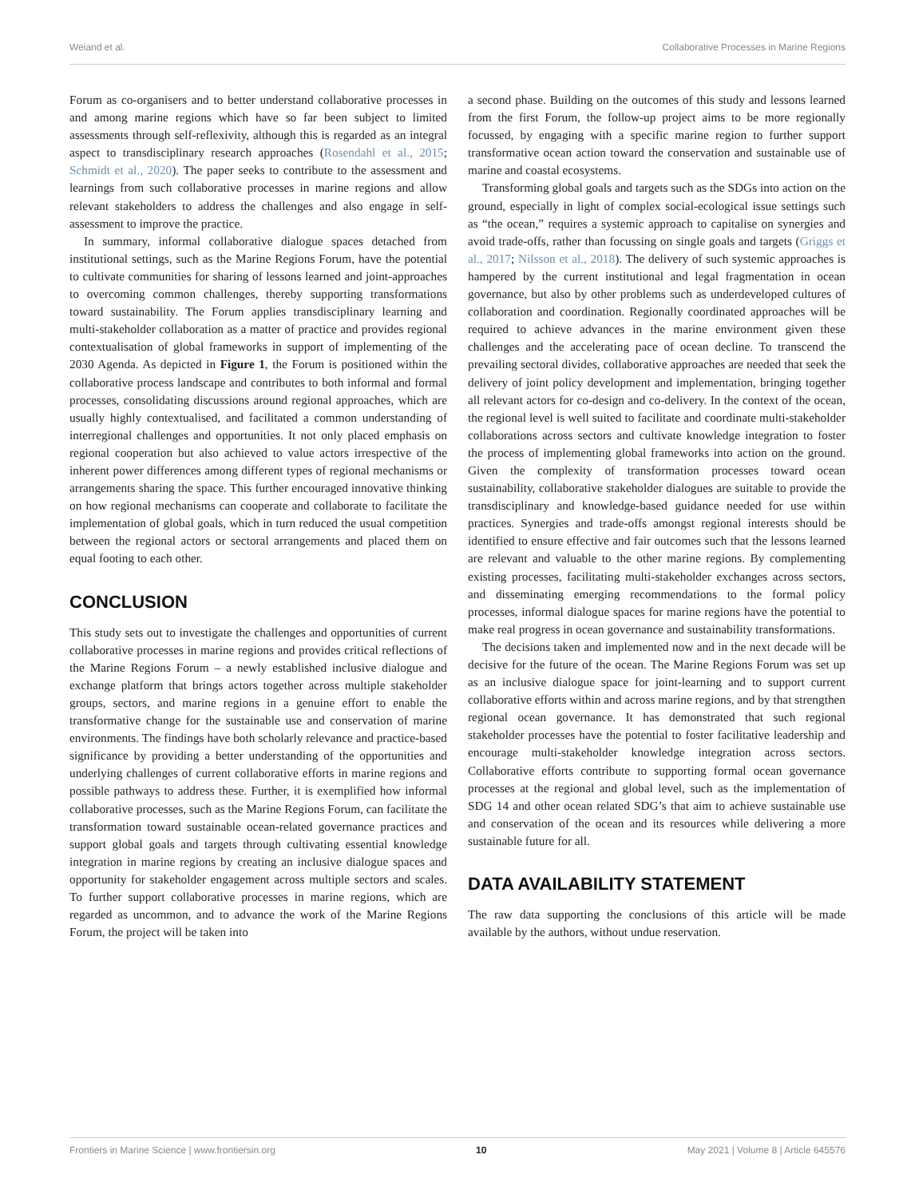Weiand et al. Collaborative Processes in Marine Regions
Forum as co-organisers and to better understand collaborative processes in and among marine regions which have so far been subject to limited assessments through self-reflexivity, although this is regarded as an integral aspect to transdisciplinary research approaches (Rosendahl et al., 2015; Schmidt et al., 2020). The paper seeks to contribute to the assessment and learnings from such collaborative processes in marine regions and allow relevant stakeholders to address the challenges and also engage in self-assessment to improve the practice.
In summary, informal collaborative dialogue spaces detached from institutional settings, such as the Marine Regions Forum, have the potential to cultivate communities for sharing of lessons learned and joint-approaches to overcoming common challenges, thereby supporting transformations toward sustainability. The Forum applies transdisciplinary learning and multi-stakeholder collaboration as a matter of practice and provides regional contextualisation of global frameworks in support of implementing of the 2030 Agenda. As depicted in Figure 1, the Forum is positioned within the collaborative process landscape and contributes to both informal and formal processes, consolidating discussions around regional approaches, which are usually highly contextualised, and facilitated a common understanding of interregional challenges and opportunities. It not only placed emphasis on regional cooperation but also achieved to value actors irrespective of the inherent power differences among different types of regional mechanisms or arrangements sharing the space. This further encouraged innovative thinking on how regional mechanisms can cooperate and collaborate to facilitate the implementation of global goals, which in turn reduced the usual competition between the regional actors or sectoral arrangements and placed them on equal footing to each other.
CONCLUSION
This study sets out to investigate the challenges and opportunities of current collaborative processes in marine regions and provides critical reflections of the Marine Regions Forum – a newly established inclusive dialogue and exchange platform that brings actors together across multiple stakeholder groups, sectors, and marine regions in a genuine effort to enable the transformative change for the sustainable use and conservation of marine environments. The findings have both scholarly relevance and practice-based significance by providing a better understanding of the opportunities and underlying challenges of current collaborative efforts in marine regions and possible pathways to address these. Further, it is exemplified how informal collaborative processes, such as the Marine Regions Forum, can facilitate the transformation toward sustainable ocean-related governance practices and support global goals and targets through cultivating essential knowledge integration in marine regions by creating an inclusive dialogue spaces and opportunity for stakeholder engagement across multiple sectors and scales. To further support collaborative processes in marine regions, which are regarded as uncommon, and to advance the work of the Marine Regions Forum, the project will be taken into
a second phase. Building on the outcomes of this study and lessons learned from the first Forum, the follow-up project aims to be more regionally focussed, by engaging with a specific marine region to further support transformative ocean action toward the conservation and sustainable use of marine and coastal ecosystems.
Transforming global goals and targets such as the SDGs into action on the ground, especially in light of complex social-ecological issue settings such as “the ocean,” requires a systemic approach to capitalise on synergies and avoid trade-offs, rather than focussing on single goals and targets (Griggs et al., 2017; Nilsson et al., 2018). The delivery of such systemic approaches is hampered by the current institutional and legal fragmentation in ocean governance, but also by other problems such as underdeveloped cultures of collaboration and coordination. Regionally coordinated approaches will be required to achieve advances in the marine environment given these challenges and the accelerating pace of ocean decline. To transcend the prevailing sectoral divides, collaborative approaches are needed that seek the delivery of joint policy development and implementation, bringing together all relevant actors for co-design and co-delivery. In the context of the ocean, the regional level is well suited to facilitate and coordinate multi-stakeholder collaborations across sectors and cultivate knowledge integration to foster the process of implementing global frameworks into action on the ground. Given the complexity of transformation processes toward ocean sustainability, collaborative stakeholder dialogues are suitable to provide the transdisciplinary and knowledge-based guidance needed for use within practices. Synergies and trade-offs amongst regional interests should be identified to ensure effective and fair outcomes such that the lessons learned are relevant and valuable to the other marine regions. By complementing existing processes, facilitating multi-stakeholder exchanges across sectors, and disseminating emerging recommendations to the formal policy processes, informal dialogue spaces for marine regions have the potential to make real progress in ocean governance and sustainability transformations.
The decisions taken and implemented now and in the next decade will be decisive for the future of the ocean. The Marine Regions Forum was set up as an inclusive dialogue space for joint-learning and to support current collaborative efforts within and across marine regions, and by that strengthen regional ocean governance. It has demonstrated that such regional stakeholder processes have the potential to foster facilitative leadership and encourage multi-stakeholder knowledge integration across sectors. Collaborative efforts contribute to supporting formal ocean governance processes at the regional and global level, such as the implementation of SDG 14 and other ocean related SDG’s that aim to achieve sustainable use and conservation of the ocean and its resources while delivering a more sustainable future for all.
DATA AVAILABILITY STATEMENT
The raw data supporting the conclusions of this article will be made available by the authors, without undue reservation.
Frontiers in Marine Science | www.frontiersin.org 10 May 2021 | Volume 8 | Article 645576